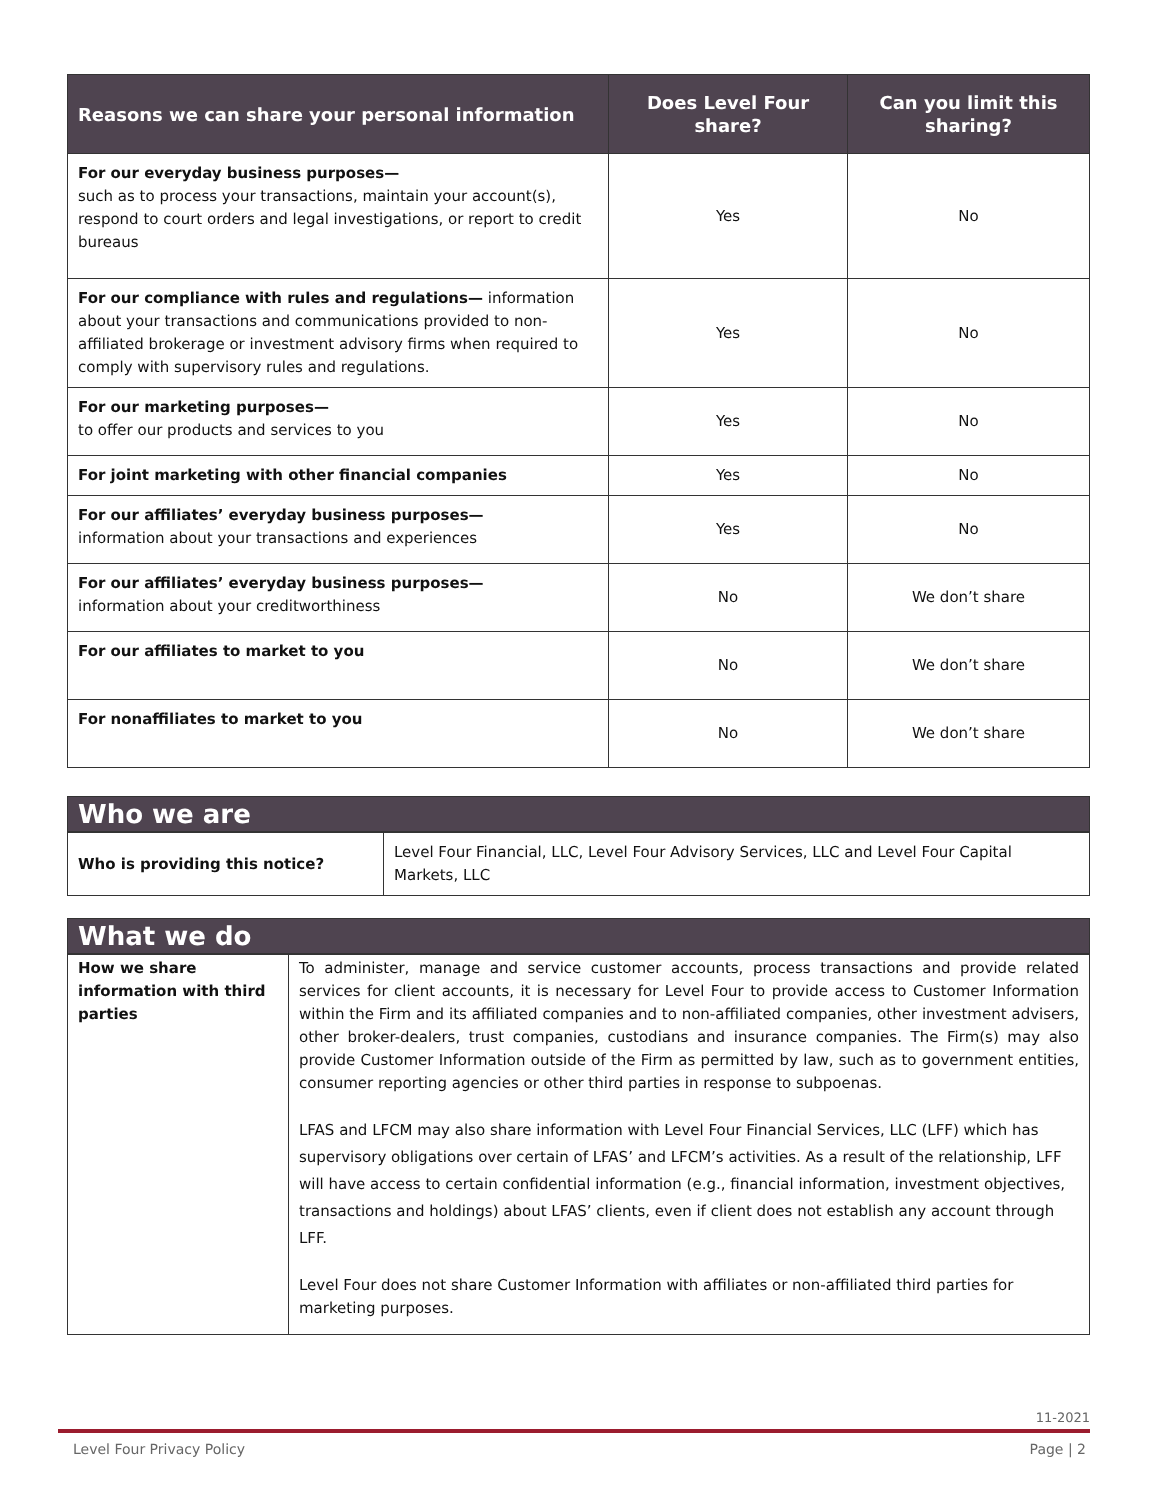| Reasons we can share your personal information | Does Level Four share? | Can you limit this sharing? |
| --- | --- | --- |
| For our everyday business purposes— such as to process your transactions, maintain your account(s), respond to court orders and legal investigations, or report to credit bureaus | Yes | No |
| For our compliance with rules and regulations— information about your transactions and communications provided to non-affiliated brokerage or investment advisory firms when required to comply with supervisory rules and regulations. | Yes | No |
| For our marketing purposes— to offer our products and services to you | Yes | No |
| For joint marketing with other financial companies | Yes | No |
| For our affiliates’ everyday business purposes— information about your transactions and experiences | Yes | No |
| For our affiliates’ everyday business purposes— information about your creditworthiness | No | We don’t share |
| For our affiliates to market to you | No | We don’t share |
| For nonaffiliates to market to you | No | We don’t share |
Who we are
| Who is providing this notice? | Level Four Financial, LLC, Level Four Advisory Services, LLC and Level Four Capital Markets, LLC |
What we do
| How we share information with third parties | To administer, manage and service customer accounts, process transactions and provide related services for client accounts, it is necessary for Level Four to provide access to Customer Information within the Firm and its affiliated companies and to non-affiliated companies, other investment advisers, other broker-dealers, trust companies, custodians and insurance companies. The Firm(s) may also provide Customer Information outside of the Firm as permitted by law, such as to government entities, consumer reporting agencies or other third parties in response to subpoenas. LFAS and LFCM may also share information with Level Four Financial Services, LLC (LFF) which has supervisory obligations over certain of LFAS’ and LFCM’s activities. As a result of the relationship, LFF will have access to certain confidential information (e.g., financial information, investment objectives, transactions and holdings) about LFAS’ clients, even if client does not establish any account through LFF. Level Four does not share Customer Information with affiliates or non-affiliated third parties for marketing purposes. |
11-2021
Level Four Privacy Policy Page | 2